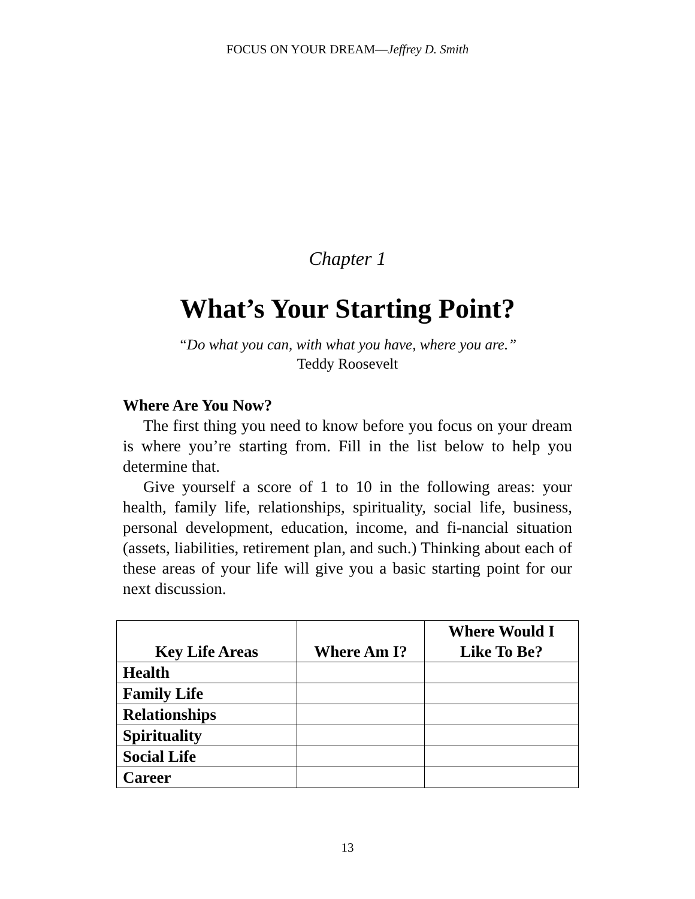FOCUS ON YOUR DREAM—Jeffrey D. Smith
Chapter 1
What’s Your Starting Point?
“Do what you can, with what you have, where you are.”
Teddy Roosevelt
Where Are You Now?
The first thing you need to know before you focus on your dream is where you’re starting from. Fill in the list below to help you determine that.
Give yourself a score of 1 to 10 in the following areas: your health, family life, relationships, spirituality, social life, business, personal development, education, income, and fi-nancial situation (assets, liabilities, retirement plan, and such.) Thinking about each of these areas of your life will give you a basic starting point for our next discussion.
| Key Life Areas | Where Am I? | Where Would I Like To Be? |
| --- | --- | --- |
| Health | | |
| Family Life | | |
| Relationships | | |
| Spirituality | | |
| Social Life | | |
| Career | | |
13